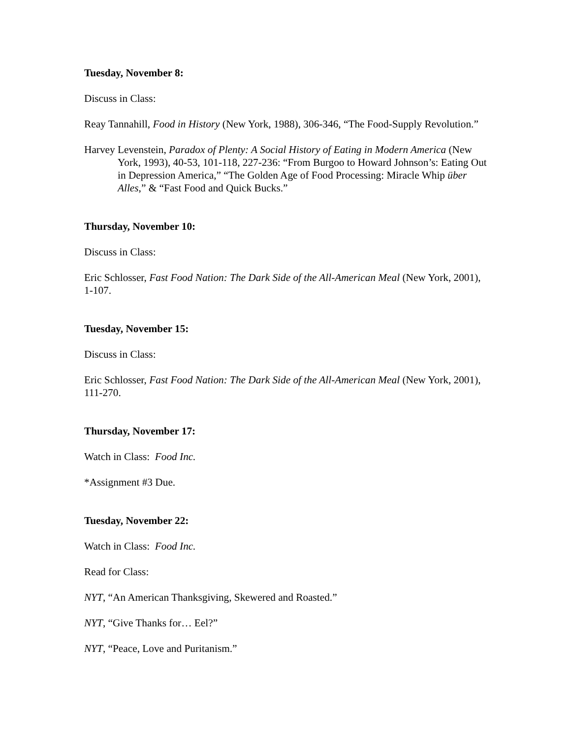Tuesday, November 8:
Discuss in Class:
Reay Tannahill, Food in History (New York, 1988), 306-346, “The Food-Supply Revolution.”
Harvey Levenstein, Paradox of Plenty: A Social History of Eating in Modern America (New York, 1993), 40-53, 101-118, 227-236: “From Burgoo to Howard Johnson’s: Eating Out in Depression America,” “The Golden Age of Food Processing: Miracle Whip über Alles,” & “Fast Food and Quick Bucks.”
Thursday, November 10:
Discuss in Class:
Eric Schlosser, Fast Food Nation: The Dark Side of the All-American Meal (New York, 2001), 1-107.
Tuesday, November 15:
Discuss in Class:
Eric Schlosser, Fast Food Nation: The Dark Side of the All-American Meal (New York, 2001), 111-270.
Thursday, November 17:
Watch in Class: Food Inc.
*Assignment #3 Due.
Tuesday, November 22:
Watch in Class: Food Inc.
Read for Class:
NYT, “An American Thanksgiving, Skewered and Roasted.”
NYT, “Give Thanks for… Eel?”
NYT, “Peace, Love and Puritanism.”